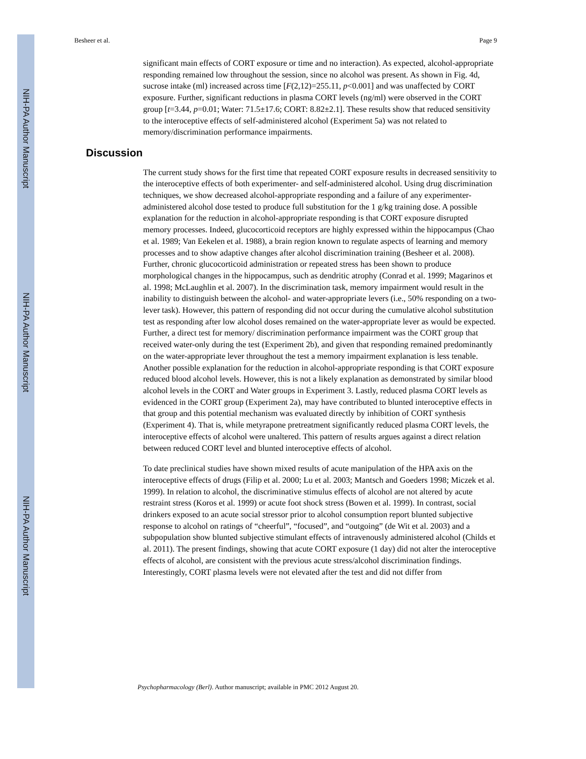NIH-PA Author Manuscript
NIH-PA Author Manuscript
NIH-PA Author Manuscript
Besheer et al. Page 9
significant main effects of CORT exposure or time and no interaction). As expected, alcohol-appropriate responding remained low throughout the session, since no alcohol was present. As shown in Fig. 4d, sucrose intake (ml) increased across time [F(2,12)=255.11, p<0.001] and was unaffected by CORT exposure. Further, significant reductions in plasma CORT levels (ng/ml) were observed in the CORT group [t=3.44, p=0.01; Water: 71.5±17.6; CORT: 8.82±2.1]. These results show that reduced sensitivity to the interoceptive effects of self-administered alcohol (Experiment 5a) was not related to memory/discrimination performance impairments.
Discussion
The current study shows for the first time that repeated CORT exposure results in decreased sensitivity to the interoceptive effects of both experimenter- and self-administered alcohol. Using drug discrimination techniques, we show decreased alcohol-appropriate responding and a failure of any experimenter-administered alcohol dose tested to produce full substitution for the 1 g/kg training dose. A possible explanation for the reduction in alcohol-appropriate responding is that CORT exposure disrupted memory processes. Indeed, glucocorticoid receptors are highly expressed within the hippocampus (Chao et al. 1989; Van Eekelen et al. 1988), a brain region known to regulate aspects of learning and memory processes and to show adaptive changes after alcohol discrimination training (Besheer et al. 2008). Further, chronic glucocorticoid administration or repeated stress has been shown to produce morphological changes in the hippocampus, such as dendritic atrophy (Conrad et al. 1999; Magarinos et al. 1998; McLaughlin et al. 2007). In the discrimination task, memory impairment would result in the inability to distinguish between the alcohol- and water-appropriate levers (i.e., 50% responding on a two-lever task). However, this pattern of responding did not occur during the cumulative alcohol substitution test as responding after low alcohol doses remained on the water-appropriate lever as would be expected. Further, a direct test for memory/ discrimination performance impairment was the CORT group that received water-only during the test (Experiment 2b), and given that responding remained predominantly on the water-appropriate lever throughout the test a memory impairment explanation is less tenable. Another possible explanation for the reduction in alcohol-appropriate responding is that CORT exposure reduced blood alcohol levels. However, this is not a likely explanation as demonstrated by similar blood alcohol levels in the CORT and Water groups in Experiment 3. Lastly, reduced plasma CORT levels as evidenced in the CORT group (Experiment 2a), may have contributed to blunted interoceptive effects in that group and this potential mechanism was evaluated directly by inhibition of CORT synthesis (Experiment 4). That is, while metyrapone pretreatment significantly reduced plasma CORT levels, the interoceptive effects of alcohol were unaltered. This pattern of results argues against a direct relation between reduced CORT level and blunted interoceptive effects of alcohol.
To date preclinical studies have shown mixed results of acute manipulation of the HPA axis on the interoceptive effects of drugs (Filip et al. 2000; Lu et al. 2003; Mantsch and Goeders 1998; Miczek et al. 1999). In relation to alcohol, the discriminative stimulus effects of alcohol are not altered by acute restraint stress (Koros et al. 1999) or acute foot shock stress (Bowen et al. 1999). In contrast, social drinkers exposed to an acute social stressor prior to alcohol consumption report blunted subjective response to alcohol on ratings of “cheerful”, “focused”, and “outgoing” (de Wit et al. 2003) and a subpopulation show blunted subjective stimulant effects of intravenously administered alcohol (Childs et al. 2011). The present findings, showing that acute CORT exposure (1 day) did not alter the interoceptive effects of alcohol, are consistent with the previous acute stress/alcohol discrimination findings. Interestingly, CORT plasma levels were not elevated after the test and did not differ from
Psychopharmacology (Berl). Author manuscript; available in PMC 2012 August 20.